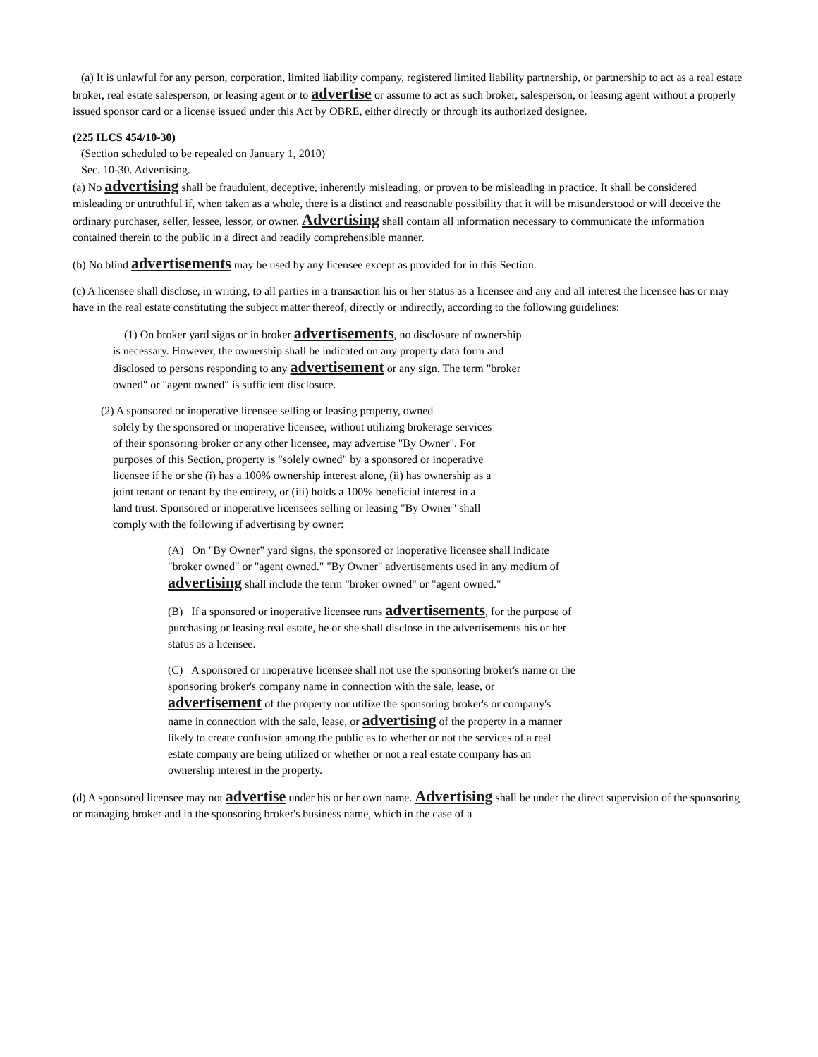(a) It is unlawful for any person, corporation, limited liability company, registered limited liability partnership, or partnership to act as a real estate broker, real estate salesperson, or leasing agent or to advertise or assume to act as such broker, salesperson, or leasing agent without a properly issued sponsor card or a license issued under this Act by OBRE, either directly or through its authorized designee.
(225 ILCS 454/10-30)
(Section scheduled to be repealed on January 1, 2010)
Sec. 10-30. Advertising.
(a) No advertising shall be fraudulent, deceptive, inherently misleading, or proven to be misleading in practice. It shall be considered misleading or untruthful if, when taken as a whole, there is a distinct and reasonable possibility that it will be misunderstood or will deceive the ordinary purchaser, seller, lessee, lessor, or owner. Advertising shall contain all information necessary to communicate the information contained therein to the public in a direct and readily comprehensible manner.
(b) No blind advertisements may be used by any licensee except as provided for in this Section.
(c) A licensee shall disclose, in writing, to all parties in a transaction his or her status as a licensee and any and all interest the licensee has or may have in the real estate constituting the subject matter thereof, directly or indirectly, according to the following guidelines:
(1) On broker yard signs or in broker advertisements, no disclosure of ownership is necessary. However, the ownership shall be indicated on any property data form and disclosed to persons responding to any advertisement or any sign. The term "broker owned" or "agent owned" is sufficient disclosure.
(2) A sponsored or inoperative licensee selling or leasing property, owned
solely by the sponsored or inoperative licensee, without utilizing brokerage services of their sponsoring broker or any other licensee, may advertise "By Owner". For purposes of this Section, property is "solely owned" by a sponsored or inoperative licensee if he or she (i) has a 100% ownership interest alone, (ii) has ownership as a joint tenant or tenant by the entirety, or (iii) holds a 100% beneficial interest in a land trust. Sponsored or inoperative licensees selling or leasing "By Owner" shall comply with the following if advertising by owner:
(A) On "By Owner" yard signs, the sponsored or inoperative licensee shall indicate "broker owned" or "agent owned." "By Owner" advertisements used in any medium of advertising shall include the term "broker owned" or "agent owned."
(B) If a sponsored or inoperative licensee runs advertisements, for the purpose of purchasing or leasing real estate, he or she shall disclose in the advertisements his or her status as a licensee.
(C) A sponsored or inoperative licensee shall not use the sponsoring broker's name or the sponsoring broker's company name in connection with the sale, lease, or advertisement of the property nor utilize the sponsoring broker's or company's name in connection with the sale, lease, or advertising of the property in a manner likely to create confusion among the public as to whether or not the services of a real estate company are being utilized or whether or not a real estate company has an ownership interest in the property.
(d) A sponsored licensee may not advertise under his or her own name. Advertising shall be under the direct supervision of the sponsoring or managing broker and in the sponsoring broker's business name, which in the case of a